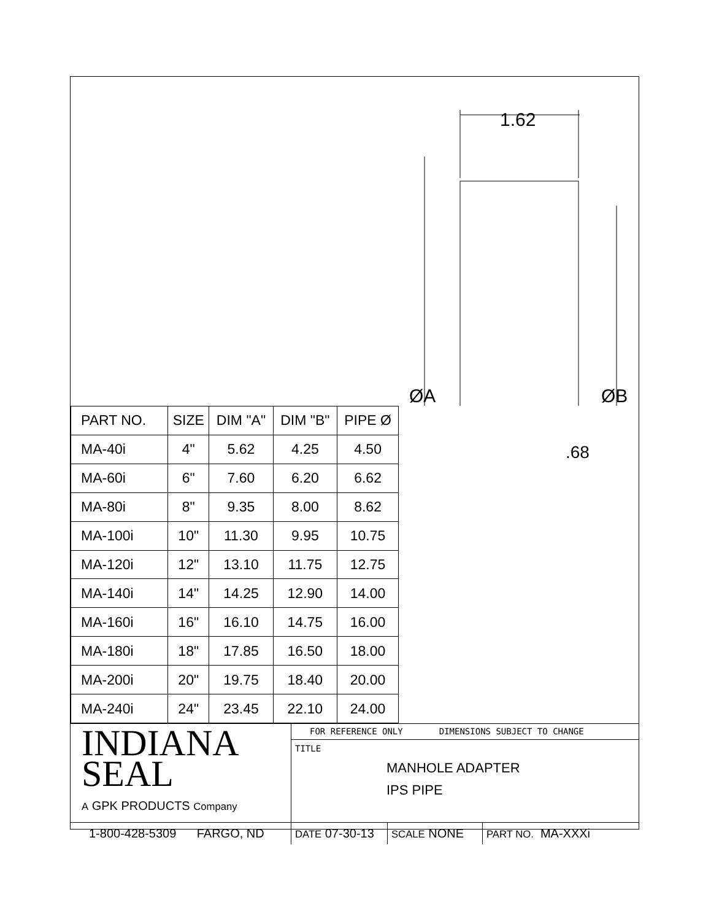1.62
ØA
ØB
| PART NO. | SIZE | DIM "A" | DIM "B" | PIPE Ø |
| --- | --- | --- | --- | --- |
| MA-40i | 4" | 5.62 | 4.25 | 4.50 |
| MA-60i | 6" | 7.60 | 6.20 | 6.62 |
| MA-80i | 8" | 9.35 | 8.00 | 8.62 |
| MA-100i | 10" | 11.30 | 9.95 | 10.75 |
| MA-120i | 12" | 13.10 | 11.75 | 12.75 |
| MA-140i | 14" | 14.25 | 12.90 | 14.00 |
| MA-160i | 16" | 16.10 | 14.75 | 16.00 |
| MA-180i | 18" | 17.85 | 16.50 | 18.00 |
| MA-200i | 20" | 19.75 | 18.40 | 20.00 |
| MA-240i | 24" | 23.45 | 22.10 | 24.00 |
.68
INDIANA
SEAL
A GPK PRODUCTS Company
FOR REFERENCE ONLY DIMENSIONS SUBJECT TO CHANGE
TITLE
MANHOLE ADAPTER
IPS PIPE
1-800-428-5309 FARGO, ND
DATE 07-30-13
SCALE NONE
PART NO. MA-XXXi